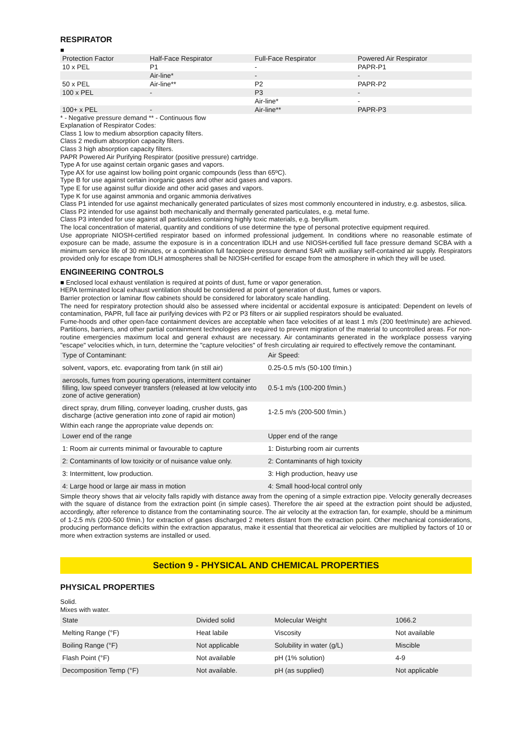RESPIRATOR
■
| Protection Factor | Half-Face Respirator | Full-Face Respirator | Powered Air Respirator |
| 10 x PEL | P1 | - | PAPR-P1 |
| | Air-line* | - | - |
| 50 x PEL | Air-line** | P2 | PAPR-P2 |
| 100 x PEL | - | P3 | - |
| | | Air-line* | - |
| 100+ x PEL | - | Air-line** | PAPR-P3 |
* - Negative pressure demand ** - Continuous flow
Explanation of Respirator Codes:
Class 1 low to medium absorption capacity filters.
Class 2 medium absorption capacity filters.
Class 3 high absorption capacity filters.
PAPR Powered Air Purifying Respirator (positive pressure) cartridge.
Type A for use against certain organic gases and vapors.
Type AX for use against low boiling point organic compounds (less than 65ºC).
Type B for use against certain inorganic gases and other acid gases and vapors.
Type E for use against sulfur dioxide and other acid gases and vapors.
Type K for use against ammonia and organic ammonia derivatives
Class P1 intended for use against mechanically generated particulates of sizes most commonly encountered in industry, e.g. asbestos, silica.
Class P2 intended for use against both mechanically and thermally generated particulates, e.g. metal fume.
Class P3 intended for use against all particulates containing highly toxic materials, e.g. beryllium.
The local concentration of material, quantity and conditions of use determine the type of personal protective equipment required.
Use appropriate NIOSH-certified respirator based on informed professional judgement. In conditions where no reasonable estimate of exposure can be made, assume the exposure is in a concentration IDLH and use NIOSH-certified full face pressure demand SCBA with a minimum service life of 30 minutes, or a combination full facepiece pressure demand SAR with auxiliary self-contained air supply. Respirators provided only for escape from IDLH atmospheres shall be NIOSH-certified for escape from the atmosphere in which they will be used.
ENGINEERING CONTROLS
■ Enclosed local exhaust ventilation is required at points of dust, fume or vapor generation.
HEPA terminated local exhaust ventilation should be considered at point of generation of dust, fumes or vapors.
Barrier protection or laminar flow cabinets should be considered for laboratory scale handling.
The need for respiratory protection should also be assessed where incidental or accidental exposure is anticipated: Dependent on levels of contamination, PAPR, full face air purifying devices with P2 or P3 filters or air supplied respirators should be evaluated.
Fume-hoods and other open-face containment devices are acceptable when face velocities of at least 1 m/s (200 feet/minute) are achieved. Partitions, barriers, and other partial containment technologies are required to prevent migration of the material to uncontrolled areas. For non-routine emergencies maximum local and general exhaust are necessary. Air contaminants generated in the workplace possess varying "escape" velocities which, in turn, determine the "capture velocities" of fresh circulating air required to effectively remove the contaminant.
| Type of Contaminant: | Air Speed: |
| solvent, vapors, etc. evaporating from tank (in still air) | 0.25-0.5 m/s (50-100 f/min.) |
| aerosols, fumes from pouring operations, intermittent container filling, low speed conveyer transfers (released at low velocity into zone of active generation) | 0.5-1 m/s (100-200 f/min.) |
| direct spray, drum filling, conveyer loading, crusher dusts, gas discharge (active generation into zone of rapid air motion) | 1-2.5 m/s (200-500 f/min.) |
Within each range the appropriate value depends on:
| Lower end of the range | Upper end of the range |
| 1: Room air currents minimal or favourable to capture | 1: Disturbing room air currents |
| 2: Contaminants of low toxicity or of nuisance value only. | 2: Contaminants of high toxicity |
| 3: Intermittent, low production. | 3: High production, heavy use |
| 4: Large hood or large air mass in motion | 4: Small hood-local control only |
Simple theory shows that air velocity falls rapidly with distance away from the opening of a simple extraction pipe. Velocity generally decreases with the square of distance from the extraction point (in simple cases). Therefore the air speed at the extraction point should be adjusted, accordingly, after reference to distance from the contaminating source. The air velocity at the extraction fan, for example, should be a minimum of 1-2.5 m/s (200-500 f/min.) for extraction of gases discharged 2 meters distant from the extraction point. Other mechanical considerations, producing performance deficits within the extraction apparatus, make it essential that theoretical air velocities are multiplied by factors of 10 or more when extraction systems are installed or used.
Section 9 - PHYSICAL AND CHEMICAL PROPERTIES
PHYSICAL PROPERTIES
Solid.
Mixes with water.
| State | Divided solid | Molecular Weight | 1066.2 |
| Melting Range (°F) | Heat labile | Viscosity | Not available |
| Boiling Range (°F) | Not applicable | Solubility in water (g/L) | Miscible |
| Flash Point (°F) | Not available | pH (1% solution) | 4-9 |
| Decomposition Temp (°F) | Not available. | pH (as supplied) | Not applicable |